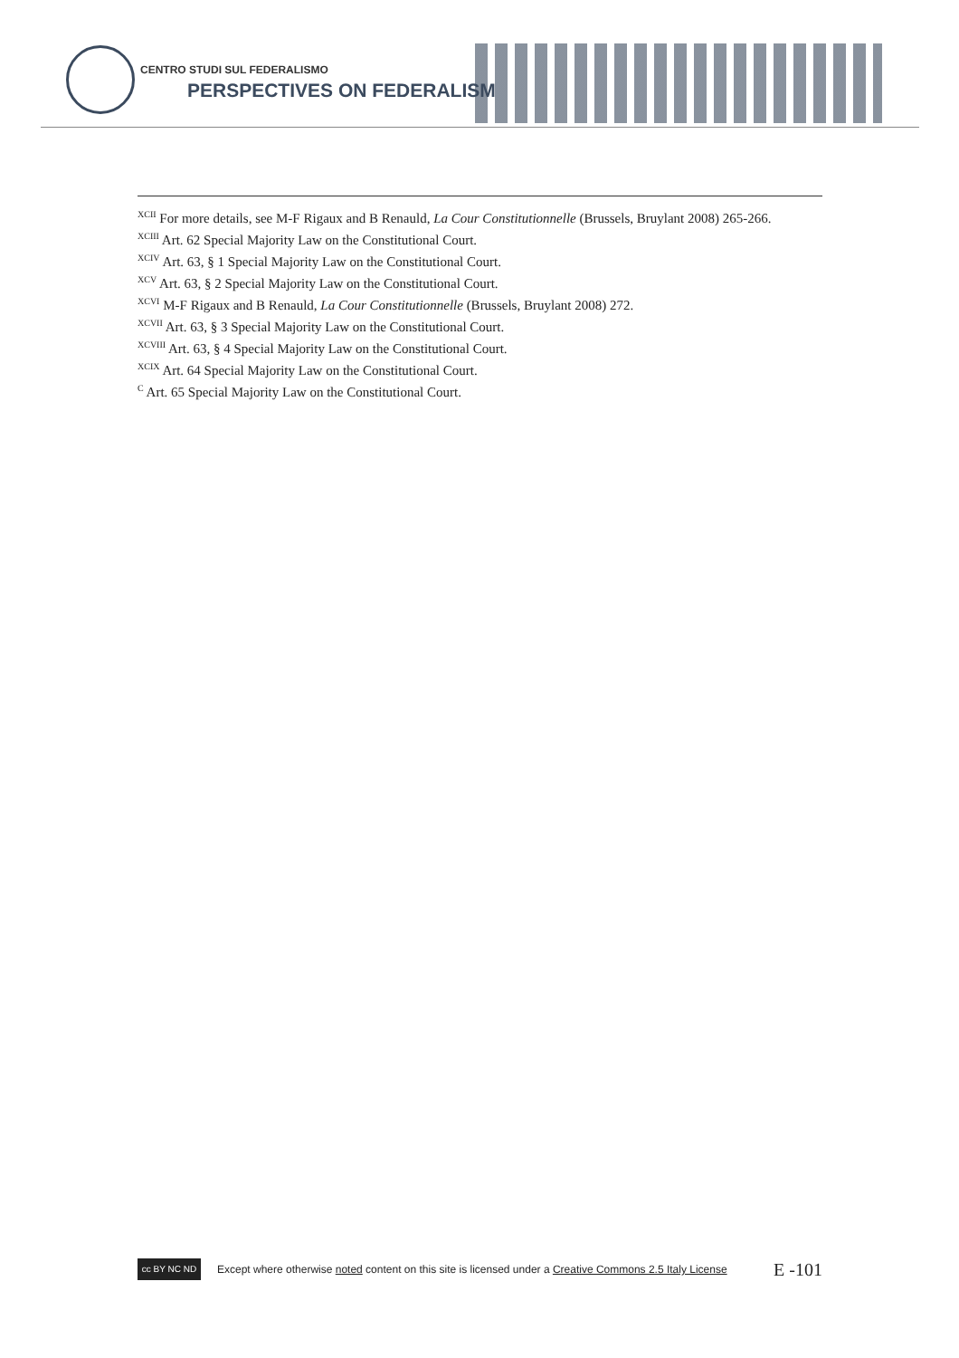CENTRO STUDI SUL FEDERALISMO
PERSPECTIVES ON FEDERALISM
<sup>XCII</sup> For more details, see M-F Rigaux and B Renauld, La Cour Constitutionnelle (Brussels, Bruylant 2008) 265-266.
<sup>XCIII</sup> Art. 62 Special Majority Law on the Constitutional Court.
<sup>XCIV</sup> Art. 63, § 1 Special Majority Law on the Constitutional Court.
<sup>XCV</sup> Art. 63, § 2 Special Majority Law on the Constitutional Court.
<sup>XCVI</sup> M-F Rigaux and B Renauld, La Cour Constitutionnelle (Brussels, Bruylant 2008) 272.
<sup>XCVII</sup> Art. 63, § 3 Special Majority Law on the Constitutional Court.
<sup>XCVIII</sup> Art. 63, § 4 Special Majority Law on the Constitutional Court.
<sup>XCIX</sup> Art. 64 Special Majority Law on the Constitutional Court.
<sup>C</sup> Art. 65 Special Majority Law on the Constitutional Court.
cc BY NC ND
Except where otherwise noted content on this site is licensed under a Creative Commons 2.5 Italy License E -101